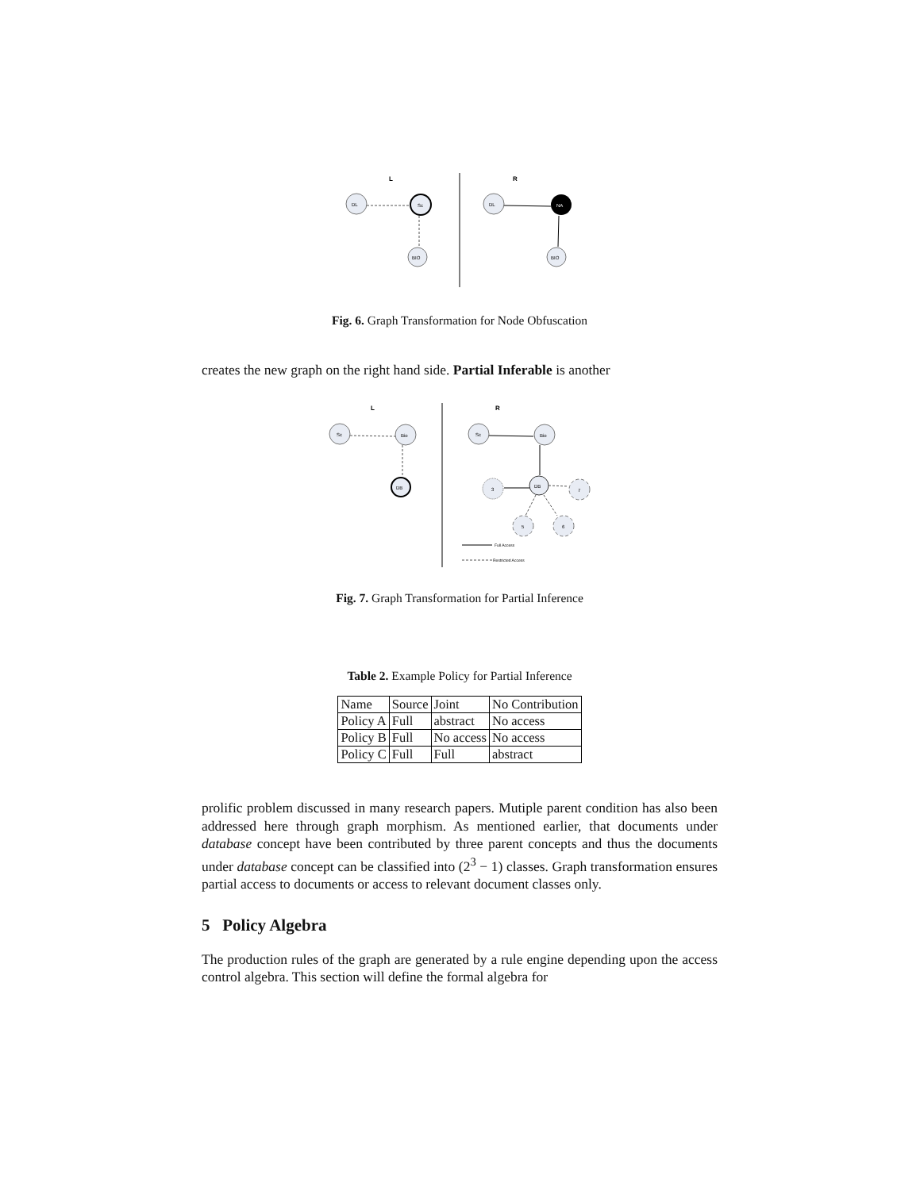L
R
DL
Sc
BIO
DL
NA
BIO
Fig. 6. Graph Transformation for Node Obfuscation
creates the new graph on the right hand side. Partial Inferable is another
L
R
Sc
Bio
DB
Sc
Bio
DB
3
7
5
6
Full Access
Restricted Access
Fig. 7. Graph Transformation for Partial Inference
Table 2. Example Policy for Partial Inference
| Name | Source | Joint | No Contribution |
| Policy A | Full | abstract | No access |
| Policy B | Full | No access | No access |
| Policy C | Full | Full | abstract |
prolific problem discussed in many research papers. Mutiple parent condition has also been addressed here through graph morphism. As mentioned earlier, that documents under database concept have been contributed by three parent concepts and thus the documents under database concept can be classified into (2<sup>3</sup> − 1) classes. Graph transformation ensures partial access to documents or access to relevant document classes only.
5 Policy Algebra
The production rules of the graph are generated by a rule engine depending upon the access control algebra. This section will define the formal algebra for